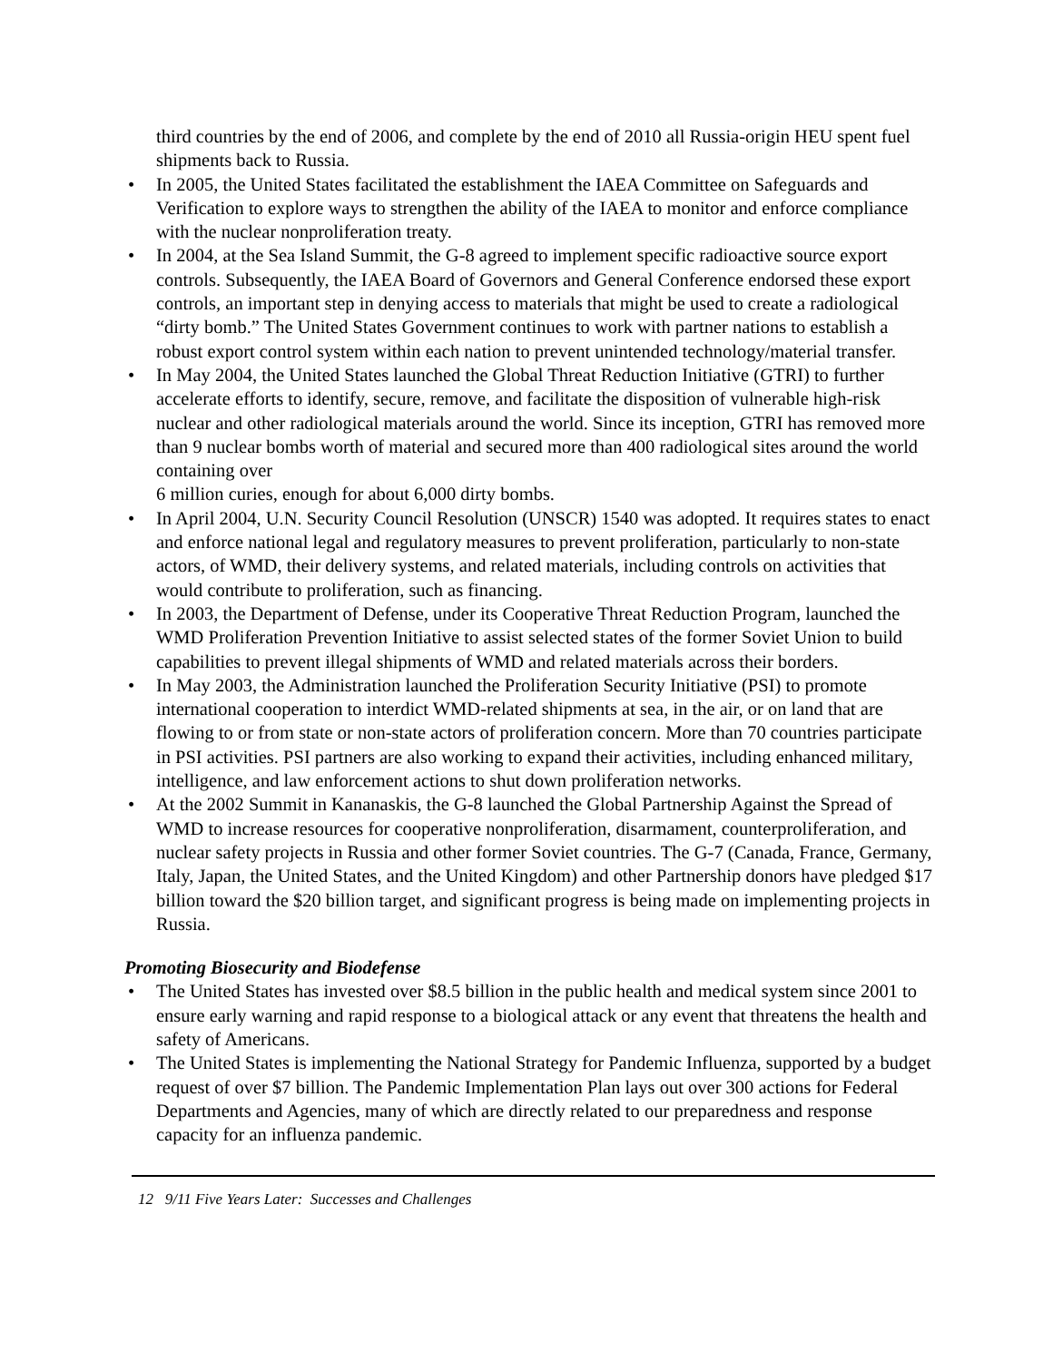third countries by the end of 2006, and complete by the end of 2010 all Russia-origin HEU spent fuel shipments back to Russia.
• In 2005, the United States facilitated the establishment the IAEA Committee on Safeguards and Verification to explore ways to strengthen the ability of the IAEA to monitor and enforce compliance with the nuclear nonproliferation treaty.
• In 2004, at the Sea Island Summit, the G-8 agreed to implement specific radioactive source export controls. Subsequently, the IAEA Board of Governors and General Conference endorsed these export controls, an important step in denying access to materials that might be used to create a radiological “dirty bomb.” The United States Government continues to work with partner nations to establish a robust export control system within each nation to prevent unintended technology/material transfer.
• In May 2004, the United States launched the Global Threat Reduction Initiative (GTRI) to further accelerate efforts to identify, secure, remove, and facilitate the disposition of vulnerable high-risk nuclear and other radiological materials around the world. Since its inception, GTRI has removed more than 9 nuclear bombs worth of material and secured more than 400 radiological sites around the world containing over
6 million curies, enough for about 6,000 dirty bombs.
• In April 2004, U.N. Security Council Resolution (UNSCR) 1540 was adopted. It requires states to enact and enforce national legal and regulatory measures to prevent proliferation, particularly to non-state actors, of WMD, their delivery systems, and related materials, including controls on activities that would contribute to proliferation, such as financing.
• In 2003, the Department of Defense, under its Cooperative Threat Reduction Program, launched the WMD Proliferation Prevention Initiative to assist selected states of the former Soviet Union to build capabilities to prevent illegal shipments of WMD and related materials across their borders.
• In May 2003, the Administration launched the Proliferation Security Initiative (PSI) to promote international cooperation to interdict WMD-related shipments at sea, in the air, or on land that are flowing to or from state or non-state actors of proliferation concern. More than 70 countries participate in PSI activities. PSI partners are also working to expand their activities, including enhanced military, intelligence, and law enforcement actions to shut down proliferation networks.
• At the 2002 Summit in Kananaskis, the G-8 launched the Global Partnership Against the Spread of WMD to increase resources for cooperative nonproliferation, disarmament, counterproliferation, and nuclear safety projects in Russia and other former Soviet countries. The G-7 (Canada, France, Germany, Italy, Japan, the United States, and the United Kingdom) and other Partnership donors have pledged $17 billion toward the $20 billion target, and significant progress is being made on implementing projects in Russia.
Promoting Biosecurity and Biodefense
• The United States has invested over $8.5 billion in the public health and medical system since 2001 to ensure early warning and rapid response to a biological attack or any event that threatens the health and safety of Americans.
• The United States is implementing the National Strategy for Pandemic Influenza, supported by a budget request of over $7 billion. The Pandemic Implementation Plan lays out over 300 actions for Federal Departments and Agencies, many of which are directly related to our preparedness and response capacity for an influenza pandemic.
12 9/11 Five Years Later: Successes and Challenges